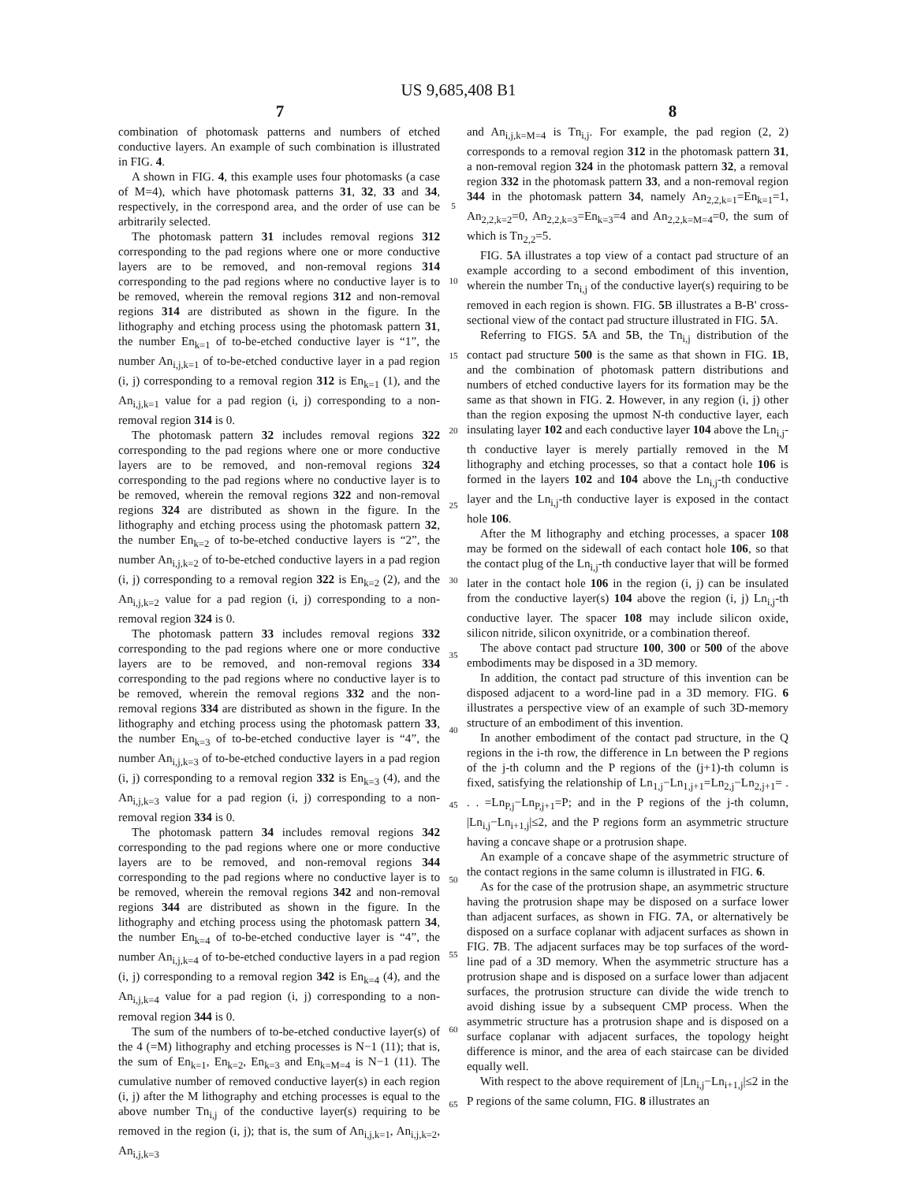US 9,685,408 B1
7 8
combination of photomask patterns and numbers of etched conductive layers. An example of such combination is illustrated in FIG. 4.
A shown in FIG. 4, this example uses four photomasks (a case of M=4), which have photomask patterns 31, 32, 33 and 34, respectively, in the correspond area, and the order of use can be arbitrarily selected.
The photomask pattern 31 includes removal regions 312 corresponding to the pad regions where one or more conductive layers are to be removed, and non-removal regions 314 corresponding to the pad regions where no conductive layer is to be removed, wherein the removal regions 312 and non-removal regions 314 are distributed as shown in the figure. In the lithography and etching process using the photomask pattern 31, the number En<sub>k=1</sub> of to-be-etched conductive layer is “1”, the number An<sub>i,j,k=1</sub> of to-be-etched conductive layer in a pad region (i, j) corresponding to a removal region 312 is En<sub>k=1</sub> (1), and the An<sub>i,j,k=1</sub> value for a pad region (i, j) corresponding to a non-removal region 314 is 0.
The photomask pattern 32 includes removal regions 322 corresponding to the pad regions where one or more conductive layers are to be removed, and non-removal regions 324 corresponding to the pad regions where no conductive layer is to be removed, wherein the removal regions 322 and non-removal regions 324 are distributed as shown in the figure. In the lithography and etching process using the photomask pattern 32, the number En<sub>k=2</sub> of to-be-etched conductive layers is “2”, the number An<sub>i,j,k=2</sub> of to-be-etched conductive layers in a pad region (i, j) corresponding to a removal region 322 is En<sub>k=2</sub> (2), and the An<sub>i,j,k=2</sub> value for a pad region (i, j) corresponding to a non-removal region 324 is 0.
The photomask pattern 33 includes removal regions 332 corresponding to the pad regions where one or more conductive layers are to be removed, and non-removal regions 334 corresponding to the pad regions where no conductive layer is to be removed, wherein the removal regions 332 and the non-removal regions 334 are distributed as shown in the figure. In the lithography and etching process using the photomask pattern 33, the number En<sub>k=3</sub> of to-be-etched conductive layer is “4”, the number An<sub>i,j,k=3</sub> of to-be-etched conductive layers in a pad region (i, j) corresponding to a removal region 332 is En<sub>k=3</sub> (4), and the An<sub>i,j,k=3</sub> value for a pad region (i, j) corresponding to a non-removal region 334 is 0.
The photomask pattern 34 includes removal regions 342 corresponding to the pad regions where one or more conductive layers are to be removed, and non-removal regions 344 corresponding to the pad regions where no conductive layer is to be removed, wherein the removal regions 342 and non-removal regions 344 are distributed as shown in the figure. In the lithography and etching process using the photomask pattern 34, the number En<sub>k=4</sub> of to-be-etched conductive layer is “4”, the number An<sub>i,j,k=4</sub> of to-be-etched conductive layers in a pad region (i, j) corresponding to a removal region 342 is En<sub>k=4</sub> (4), and the An<sub>i,j,k=4</sub> value for a pad region (i, j) corresponding to a non-removal region 344 is 0.
The sum of the numbers of to-be-etched conductive layer(s) of the 4 (=M) lithography and etching processes is N−1 (11); that is, the sum of En<sub>k=1</sub>, En<sub>k=2</sub>, En<sub>k=3</sub> and En<sub>k=M=4</sub> is N−1 (11). The cumulative number of removed conductive layer(s) in each region (i, j) after the M lithography and etching processes is equal to the above number Tn<sub>i,j</sub> of the conductive layer(s) requiring to be removed in the region (i, j); that is, the sum of An<sub>i,j,k=1</sub>, An<sub>i,j,k=2</sub>, An<sub>i,j,k=3</sub>
5
10
15
20
25
30
35
40
45
50
55
60
65
and An<sub>i,j,k=M=4</sub> is Tn<sub>i,j</sub>. For example, the pad region (2, 2) corresponds to a removal region 312 in the photomask pattern 31, a non-removal region 324 in the photomask pattern 32, a removal region 332 in the photomask pattern 33, and a non-removal region 344 in the photomask pattern 34, namely An<sub>2,2,k=1</sub>=En<sub>k=1</sub>=1, An<sub>2,2,k=2</sub>=0, An<sub>2,2,k=3</sub>=En<sub>k=3</sub>=4 and An<sub>2,2,k=M=4</sub>=0, the sum of which is Tn<sub>2,2</sub>=5.
FIG. 5 A illustrates a top view of a contact pad structure of an example according to a second embodiment of this invention, wherein the number Tn<sub>i,j</sub> of the conductive layer(s) requiring to be removed in each region is shown. FIG. 5 B illustrates a B-B' cross-sectional view of the contact pad structure illustrated in FIG. 5 A.
Referring to FIGS. 5 A and 5 B, the Tn<sub>i,j</sub> distribution of the contact pad structure 500 is the same as that shown in FIG. 1 B, and the combination of photomask pattern distributions and numbers of etched conductive layers for its formation may be the same as that shown in FIG. 2. However, in any region (i, j) other than the region exposing the upmost N-th conductive layer, each insulating layer 102 and each conductive layer 104 above the Ln<sub>i,j</sub>-th conductive layer is merely partially removed in the M lithography and etching processes, so that a contact hole 106 is formed in the layers 102 and 104 above the Ln<sub>i,j</sub>-th conductive layer and the Ln<sub>i,j</sub>-th conductive layer is exposed in the contact hole 106.
After the M lithography and etching processes, a spacer 108 may be formed on the sidewall of each contact hole 106, so that the contact plug of the Ln<sub>i,j</sub>-th conductive layer that will be formed later in the contact hole 106 in the region (i, j) can be insulated from the conductive layer(s) 104 above the region (i, j) Ln<sub>i,j</sub>-th conductive layer. The spacer 108 may include silicon oxide, silicon nitride, silicon oxynitride, or a combination thereof.
The above contact pad structure 100, 300 or 500 of the above embodiments may be disposed in a 3D memory.
In addition, the contact pad structure of this invention can be disposed adjacent to a word-line pad in a 3D memory. FIG. 6 illustrates a perspective view of an example of such 3D-memory structure of an embodiment of this invention.
In another embodiment of the contact pad structure, in the Q regions in the i-th row, the difference in Ln between the P regions of the j-th column and the P regions of the (j+1)-th column is fixed, satisfying the relationship of Ln<sub>1,j</sub>−Ln<sub>1,j+1</sub>=Ln<sub>2,j</sub>−Ln<sub>2,j+1</sub>= . . . =Ln<sub>P,j</sub>−Ln<sub>P,j+1</sub>=P; and in the P regions of the j-th column, |Ln<sub>i,j</sub>−Ln<sub>i+1,j</sub>|≤2, and the P regions form an asymmetric structure having a concave shape or a protrusion shape.
An example of a concave shape of the asymmetric structure of the contact regions in the same column is illustrated in FIG. 6.
As for the case of the protrusion shape, an asymmetric structure having the protrusion shape may be disposed on a surface lower than adjacent surfaces, as shown in FIG. 7 A, or alternatively be disposed on a surface coplanar with adjacent surfaces as shown in FIG. 7 B. The adjacent surfaces may be top surfaces of the word-line pad of a 3D memory. When the asymmetric structure has a protrusion shape and is disposed on a surface lower than adjacent surfaces, the protrusion structure can divide the wide trench to avoid dishing issue by a subsequent CMP process. When the asymmetric structure has a protrusion shape and is disposed on a surface coplanar with adjacent surfaces, the topology height difference is minor, and the area of each staircase can be divided equally well.
With respect to the above requirement of |Ln<sub>i,j</sub>−Ln<sub>i+1,j</sub>|≤2 in the P regions of the same column, FIG. 8 illustrates an